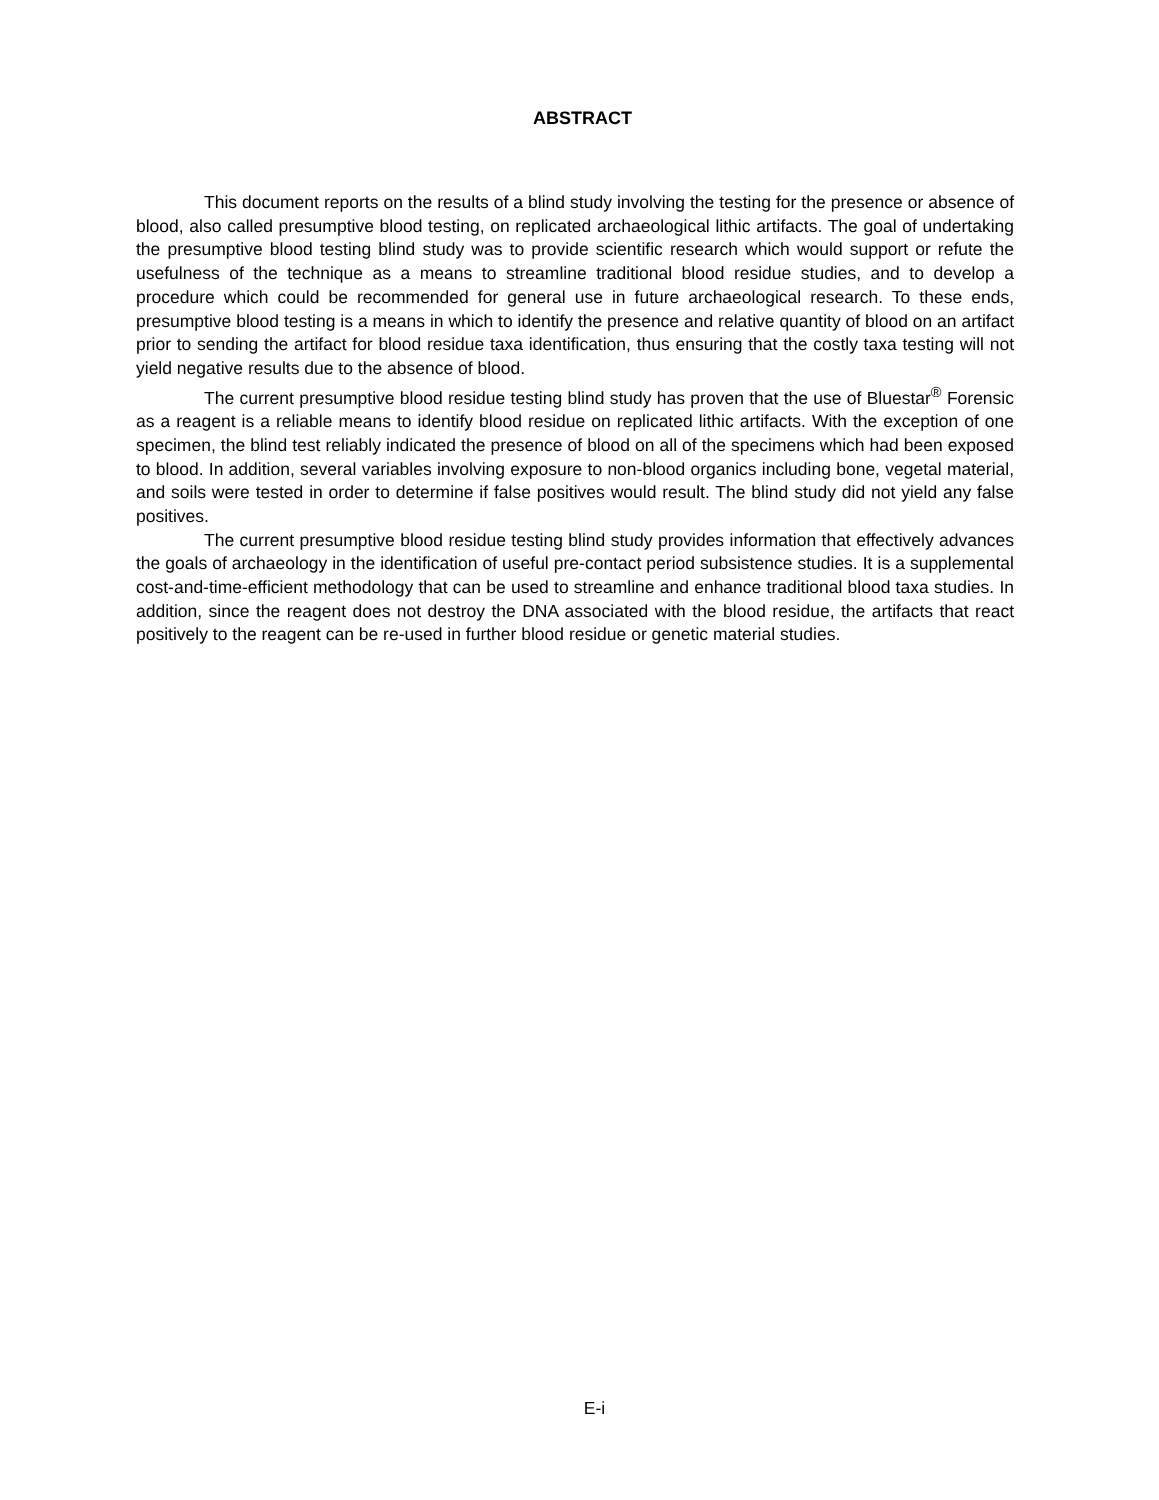ABSTRACT
This document reports on the results of a blind study involving the testing for the presence or absence of blood, also called presumptive blood testing, on replicated archaeological lithic artifacts. The goal of undertaking the presumptive blood testing blind study was to provide scientific research which would support or refute the usefulness of the technique as a means to streamline traditional blood residue studies, and to develop a procedure which could be recommended for general use in future archaeological research. To these ends, presumptive blood testing is a means in which to identify the presence and relative quantity of blood on an artifact prior to sending the artifact for blood residue taxa identification, thus ensuring that the costly taxa testing will not yield negative results due to the absence of blood.
The current presumptive blood residue testing blind study has proven that the use of Bluestar<sup>®</sup> Forensic as a reagent is a reliable means to identify blood residue on replicated lithic artifacts. With the exception of one specimen, the blind test reliably indicated the presence of blood on all of the specimens which had been exposed to blood. In addition, several variables involving exposure to non-blood organics including bone, vegetal material, and soils were tested in order to determine if false positives would result. The blind study did not yield any false positives.
The current presumptive blood residue testing blind study provides information that effectively advances the goals of archaeology in the identification of useful pre-contact period subsistence studies. It is a supplemental cost-and-time-efficient methodology that can be used to streamline and enhance traditional blood taxa studies. In addition, since the reagent does not destroy the DNA associated with the blood residue, the artifacts that react positively to the reagent can be re-used in further blood residue or genetic material studies.
E-i